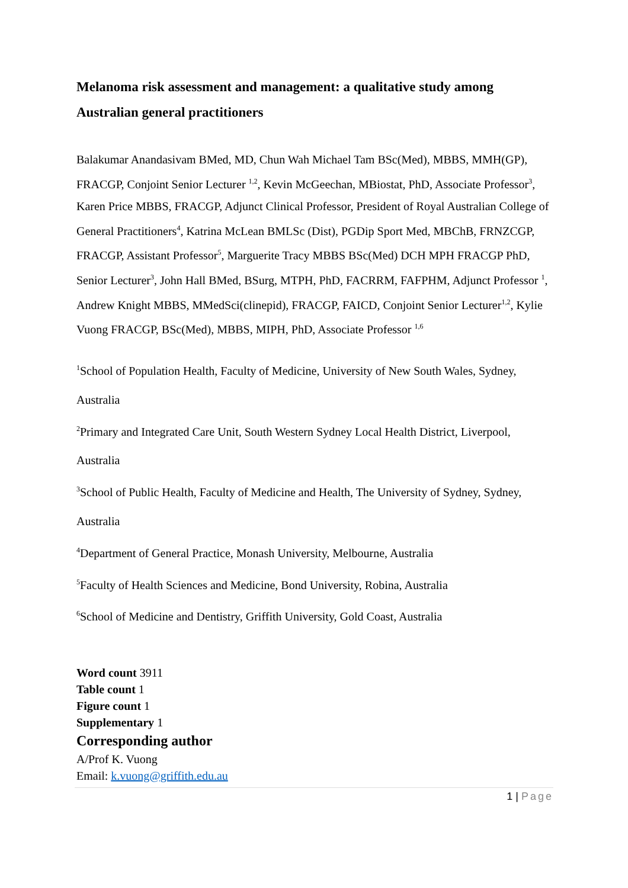Melanoma risk assessment and management: a qualitative study among Australian general practitioners
Balakumar Anandasivam BMed, MD, Chun Wah Michael Tam BSc(Med), MBBS, MMH(GP), FRACGP, Conjoint Senior Lecturer <sup>1,2</sup>, Kevin McGeechan, MBiostat, PhD, Associate Professor<sup>3</sup>, Karen Price MBBS, FRACGP, Adjunct Clinical Professor, President of Royal Australian College of General Practitioners<sup>4</sup>, Katrina McLean BMLSc (Dist), PGDip Sport Med, MBChB, FRNZCGP, FRACGP, Assistant Professor<sup>5</sup>, Marguerite Tracy MBBS BSc(Med) DCH MPH FRACGP PhD, Senior Lecturer<sup>3</sup>, John Hall BMed, BSurg, MTPH, PhD, FACRRM, FAFPHM, Adjunct Professor <sup>1</sup>, Andrew Knight MBBS, MMedSci(clinepid), FRACGP, FAICD, Conjoint Senior Lecturer<sup>1,2</sup>, Kylie Vuong FRACGP, BSc(Med), MBBS, MIPH, PhD, Associate Professor <sup>1,6</sup>
<sup>1</sup> School of Population Health, Faculty of Medicine, University of New South Wales, Sydney, Australia
<sup>2</sup> Primary and Integrated Care Unit, South Western Sydney Local Health District, Liverpool, Australia
<sup>3</sup> School of Public Health, Faculty of Medicine and Health, The University of Sydney, Sydney, Australia
<sup>4</sup> Department of General Practice, Monash University, Melbourne, Australia
<sup>5</sup> Faculty of Health Sciences and Medicine, Bond University, Robina, Australia
<sup>6</sup> School of Medicine and Dentistry, Griffith University, Gold Coast, Australia
Word count 3911
Table count 1
Figure count 1
Supplementary 1
Corresponding author
A/Prof K. Vuong
Email: k.vuong@griffith.edu.au
1 | Page